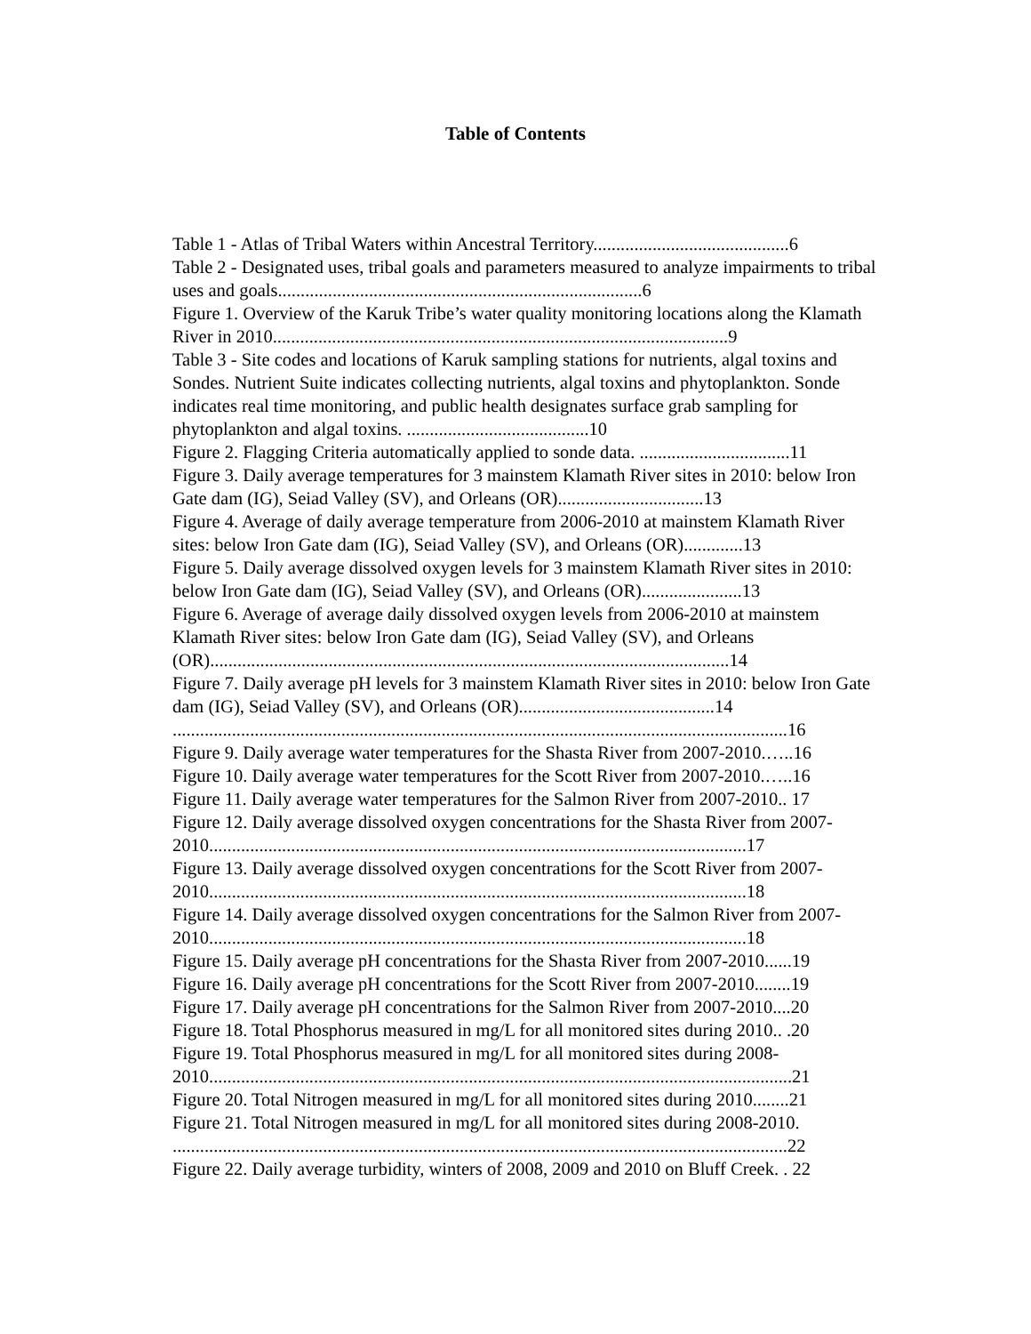Table of Contents
Table 1 - Atlas of Tribal Waters within Ancestral Territory...........................................6
Table 2 - Designated uses, tribal goals and parameters measured to analyze impairments to tribal uses and goals................................................................................6
Figure 1. Overview of the Karuk Tribe’s water quality monitoring locations along the Klamath River in 2010....................................................................................................9
Table 3 - Site codes and locations of Karuk sampling stations for nutrients, algal toxins and Sondes. Nutrient Suite indicates collecting nutrients, algal toxins and phytoplankton. Sonde indicates real time monitoring, and public health designates surface grab sampling for phytoplankton and algal toxins. ........................................10
Figure 2. Flagging Criteria automatically applied to sonde data. .................................11
Figure 3. Daily average temperatures for 3 mainstem Klamath River sites in 2010: below Iron Gate dam (IG), Seiad Valley (SV), and Orleans (OR)................................13
Figure 4. Average of daily average temperature from 2006-2010 at mainstem Klamath River sites: below Iron Gate dam (IG), Seiad Valley (SV), and Orleans (OR).............13
Figure 5. Daily average dissolved oxygen levels for 3 mainstem Klamath River sites in 2010: below Iron Gate dam (IG), Seiad Valley (SV), and Orleans (OR)......................13
Figure 6. Average of average daily dissolved oxygen levels from 2006-2010 at mainstem Klamath River sites: below Iron Gate dam (IG), Seiad Valley (SV), and Orleans (OR)..................................................................................................................14
Figure 7. Daily average pH levels for 3 mainstem Klamath River sites in 2010: below Iron Gate dam (IG), Seiad Valley (SV), and Orleans (OR)...........................................14
.......................................................................................................................................16
Figure 9. Daily average water temperatures for the Shasta River from 2007-2010.…..16
Figure 10. Daily average water temperatures for the Scott River from 2007-2010.…..16
Figure 11. Daily average water temperatures for the Salmon River from 2007-2010.. 17
Figure 12. Daily average dissolved oxygen concentrations for the Shasta River from 2007-2010......................................................................................................................17
Figure 13. Daily average dissolved oxygen concentrations for the Scott River from 2007-2010......................................................................................................................18
Figure 14. Daily average dissolved oxygen concentrations for the Salmon River from 2007-2010......................................................................................................................18
Figure 15. Daily average pH concentrations for the Shasta River from 2007-2010......19
Figure 16. Daily average pH concentrations for the Scott River from 2007-2010........19
Figure 17. Daily average pH concentrations for the Salmon River from 2007-2010....20
Figure 18. Total Phosphorus measured in mg/L for all monitored sites during 2010.. .20
Figure 19. Total Phosphorus measured in mg/L for all monitored sites during 2008-2010................................................................................................................................21
Figure 20. Total Nitrogen measured in mg/L for all monitored sites during 2010........21
Figure 21. Total Nitrogen measured in mg/L for all monitored sites during 2008-2010. .......................................................................................................................................22
Figure 22. Daily average turbidity, winters of 2008, 2009 and 2010 on Bluff Creek. . 22